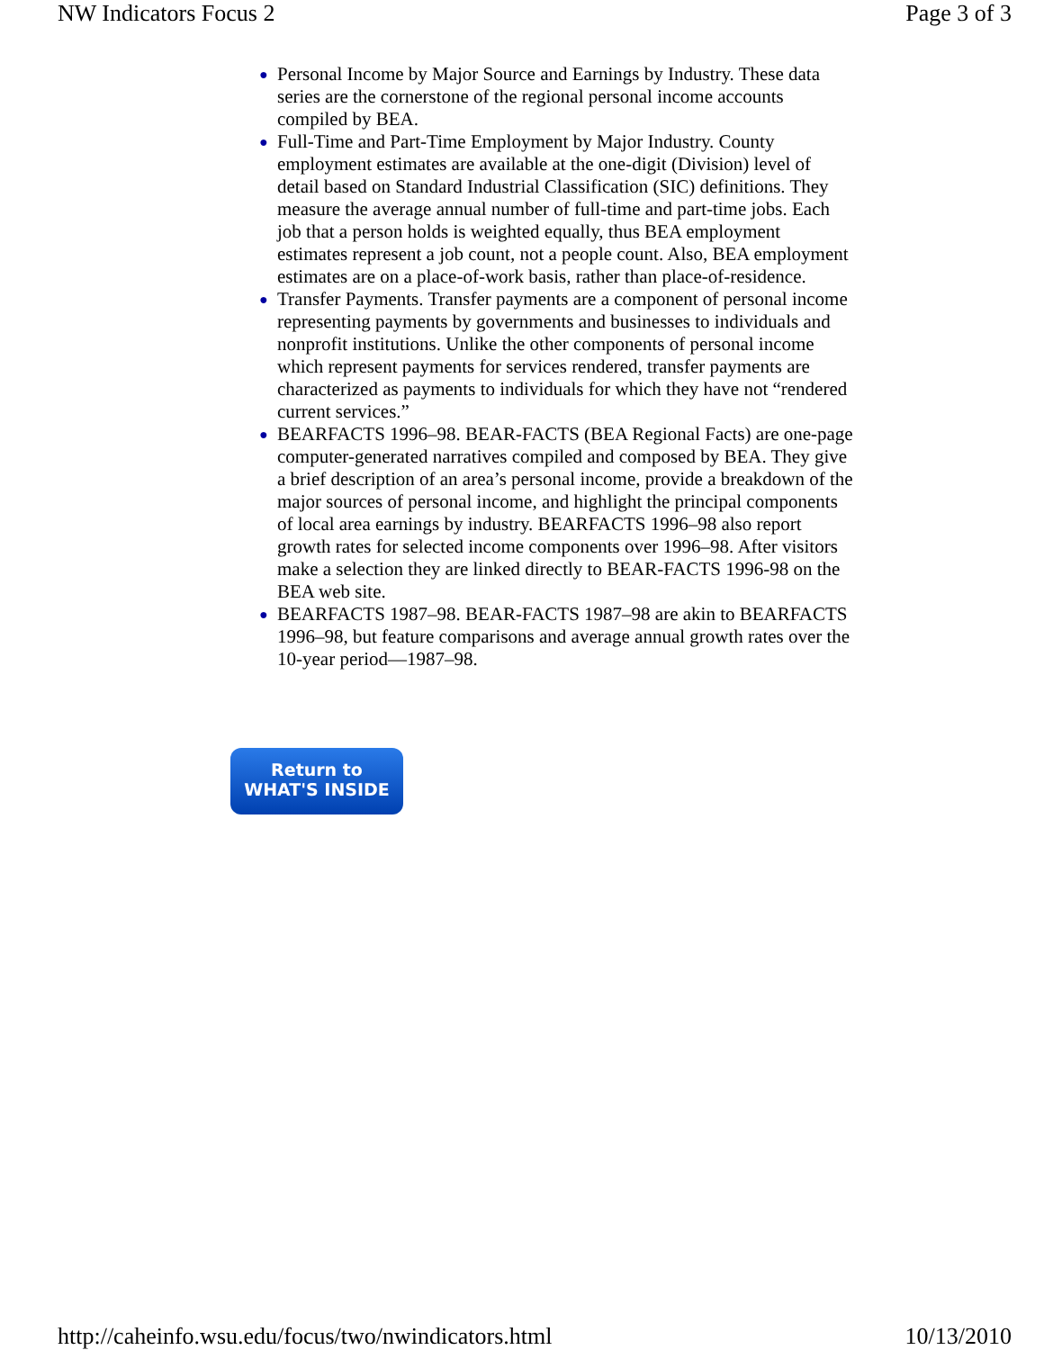NW Indicators Focus 2 Page 3 of 3
● Personal Income by Major Source and Earnings by Industry. These data series are the cornerstone of the regional personal income accounts compiled by BEA.
● Full-Time and Part-Time Employment by Major Industry. County employment estimates are available at the one-digit (Division) level of detail based on Standard Industrial Classification (SIC) definitions. They measure the average annual number of full-time and part-time jobs. Each job that a person holds is weighted equally, thus BEA employment estimates represent a job count, not a people count. Also, BEA employment estimates are on a place-of-work basis, rather than place-of-residence.
● Transfer Payments. Transfer payments are a component of personal income representing payments by governments and businesses to individuals and nonprofit institutions. Unlike the other components of personal income which represent payments for services rendered, transfer payments are characterized as payments to individuals for which they have not “rendered current services.”
● BEARFACTS 1996–98. BEAR-FACTS (BEA Regional Facts) are one-page computer-generated narratives compiled and composed by BEA. They give a brief description of an area’s personal income, provide a breakdown of the major sources of personal income, and highlight the principal components of local area earnings by industry. BEARFACTS 1996–98 also report growth rates for selected income components over 1996–98. After visitors make a selection they are linked directly to BEAR-FACTS 1996-98 on the BEA web site.
● BEARFACTS 1987–98. BEAR-FACTS 1987–98 are akin to BEARFACTS 1996–98, but feature comparisons and average annual growth rates over the 10-year period—1987–98.
Return to
WHAT'S INSIDE
http://caheinfo.wsu.edu/focus/two/nwindicators.html 10/13/2010